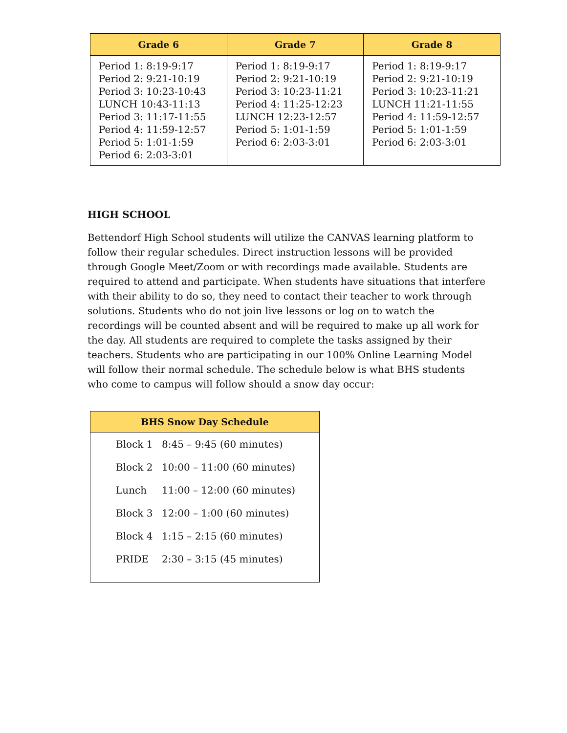| Grade 6 | Grade 7 | Grade 8 |
| --- | --- | --- |
| Period 1: 8:19-9:17 Period 2: 9:21-10:19 Period 3: 10:23-10:43 LUNCH 10:43-11:13 Period 3: 11:17-11:55 Period 4: 11:59-12:57 Period 5: 1:01-1:59 Period 6: 2:03-3:01 | Period 1: 8:19-9:17 Period 2: 9:21-10:19 Period 3: 10:23-11:21 Period 4: 11:25-12:23 LUNCH 12:23-12:57 Period 5: 1:01-1:59 Period 6: 2:03-3:01 | Period 1: 8:19-9:17 Period 2: 9:21-10:19 Period 3: 10:23-11:21 LUNCH 11:21-11:55 Period 4: 11:59-12:57 Period 5: 1:01-1:59 Period 6: 2:03-3:01 |
HIGH SCHOOL
Bettendorf High School students will utilize the CANVAS learning platform to follow their regular schedules. Direct instruction lessons will be provided through Google Meet/Zoom or with recordings made available. Students are required to attend and participate. When students have situations that interfere with their ability to do so, they need to contact their teacher to work through solutions. Students who do not join live lessons or log on to watch the recordings will be counted absent and will be required to make up all work for the day. All students are required to complete the tasks assigned by their teachers. Students who are participating in our 100% Online Learning Model will follow their normal schedule. The schedule below is what BHS students who come to campus will follow should a snow day occur:
| BHS Snow Day Schedule | |
| --- | --- |
| Block 1 | 8:45 – 9:45 (60 minutes) |
| Block 2 | 10:00 – 11:00 (60 minutes) |
| Lunch | 11:00 – 12:00 (60 minutes) |
| Block 3 | 12:00 – 1:00 (60 minutes) |
| Block 4 | 1:15 – 2:15 (60 minutes) |
| PRIDE | 2:30 – 3:15 (45 minutes) |